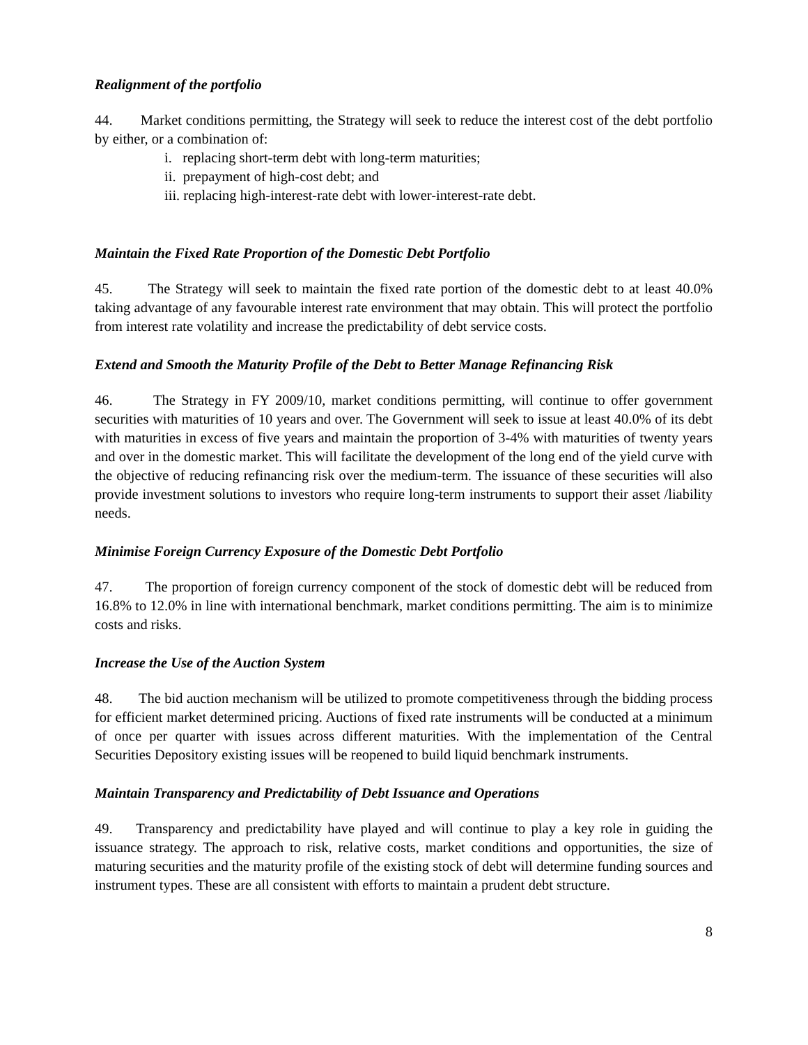Realignment of the portfolio
44. Market conditions permitting, the Strategy will seek to reduce the interest cost of the debt portfolio by either, or a combination of:
i. replacing short-term debt with long-term maturities;
ii. prepayment of high-cost debt; and
iii. replacing high-interest-rate debt with lower-interest-rate debt.
Maintain the Fixed Rate Proportion of the Domestic Debt Portfolio
45. The Strategy will seek to maintain the fixed rate portion of the domestic debt to at least 40.0% taking advantage of any favourable interest rate environment that may obtain. This will protect the portfolio from interest rate volatility and increase the predictability of debt service costs.
Extend and Smooth the Maturity Profile of the Debt to Better Manage Refinancing Risk
46. The Strategy in FY 2009/10, market conditions permitting, will continue to offer government securities with maturities of 10 years and over. The Government will seek to issue at least 40.0% of its debt with maturities in excess of five years and maintain the proportion of 3-4% with maturities of twenty years and over in the domestic market. This will facilitate the development of the long end of the yield curve with the objective of reducing refinancing risk over the medium-term. The issuance of these securities will also provide investment solutions to investors who require long-term instruments to support their asset /liability needs.
Minimise Foreign Currency Exposure of the Domestic Debt Portfolio
47. The proportion of foreign currency component of the stock of domestic debt will be reduced from 16.8% to 12.0% in line with international benchmark, market conditions permitting. The aim is to minimize costs and risks.
Increase the Use of the Auction System
48. The bid auction mechanism will be utilized to promote competitiveness through the bidding process for efficient market determined pricing. Auctions of fixed rate instruments will be conducted at a minimum of once per quarter with issues across different maturities. With the implementation of the Central Securities Depository existing issues will be reopened to build liquid benchmark instruments.
Maintain Transparency and Predictability of Debt Issuance and Operations
49. Transparency and predictability have played and will continue to play a key role in guiding the issuance strategy. The approach to risk, relative costs, market conditions and opportunities, the size of maturing securities and the maturity profile of the existing stock of debt will determine funding sources and instrument types. These are all consistent with efforts to maintain a prudent debt structure.
8